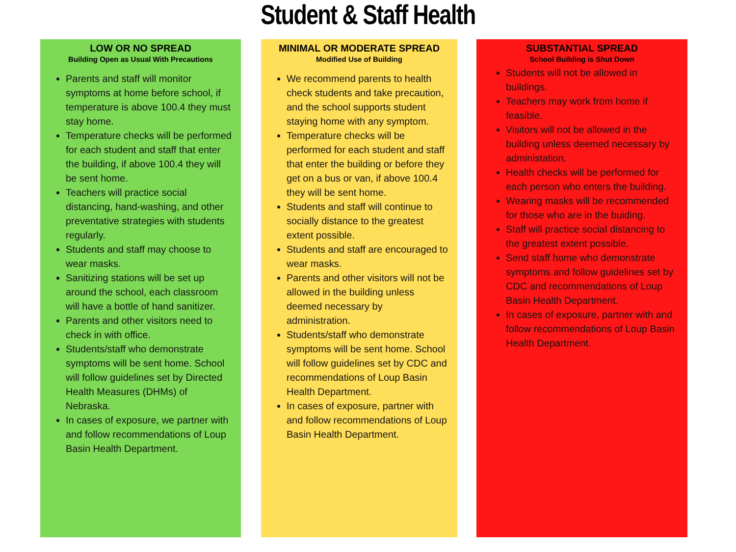Student & Staff Health
LOW OR NO SPREAD
Building Open as Usual With Precautions
Parents and staff will monitor symptoms at home before school, if temperature is above 100.4 they must stay home.
Temperature checks will be performed for each student and staff that enter the building, if above 100.4 they will be sent home.
Teachers will practice social distancing, hand-washing, and other preventative strategies with students regularly.
Students and staff may choose to wear masks.
Sanitizing stations will be set up around the school, each classroom will have a bottle of hand sanitizer.
Parents and other visitors need to check in with office.
Students/staff who demonstrate symptoms will be sent home. School will follow guidelines set by Directed Health Measures (DHMs) of Nebraska.
In cases of exposure, we partner with and follow recommendations of Loup Basin Health Department.
MINIMAL OR MODERATE SPREAD
Modified Use of Building
We recommend parents to health check students and take precaution, and the school supports student staying home with any symptom.
Temperature checks will be performed for each student and staff that enter the building or before they get on a bus or van, if above 100.4 they will be sent home.
Students and staff will continue to socially distance to the greatest extent possible.
Students and staff are encouraged to wear masks.
Parents and other visitors will not be allowed in the building unless deemed necessary by administration.
Students/staff who demonstrate symptoms will be sent home. School will follow guidelines set by CDC and recommendations of Loup Basin Health Department.
In cases of exposure, partner with and follow recommendations of Loup Basin Health Department.
SUBSTANTIAL SPREAD
School Building is Shut Down
Students will not be allowed in buildings.
Teachers may work from home if feasible.
Visitors will not be allowed in the building unless deemed necessary by administation.
Health checks will be performed for each person who enters the building.
Wearing masks will be recommended for those who are in the buiding.
Staff will practice social distancing to the greatest extent possible.
Send staff home who demonstrate symptoms and follow guidelines set by CDC and recommendations of Loup Basin Health Department.
In cases of exposure, partner with and follow recommendations of Loup Basin Health Department.